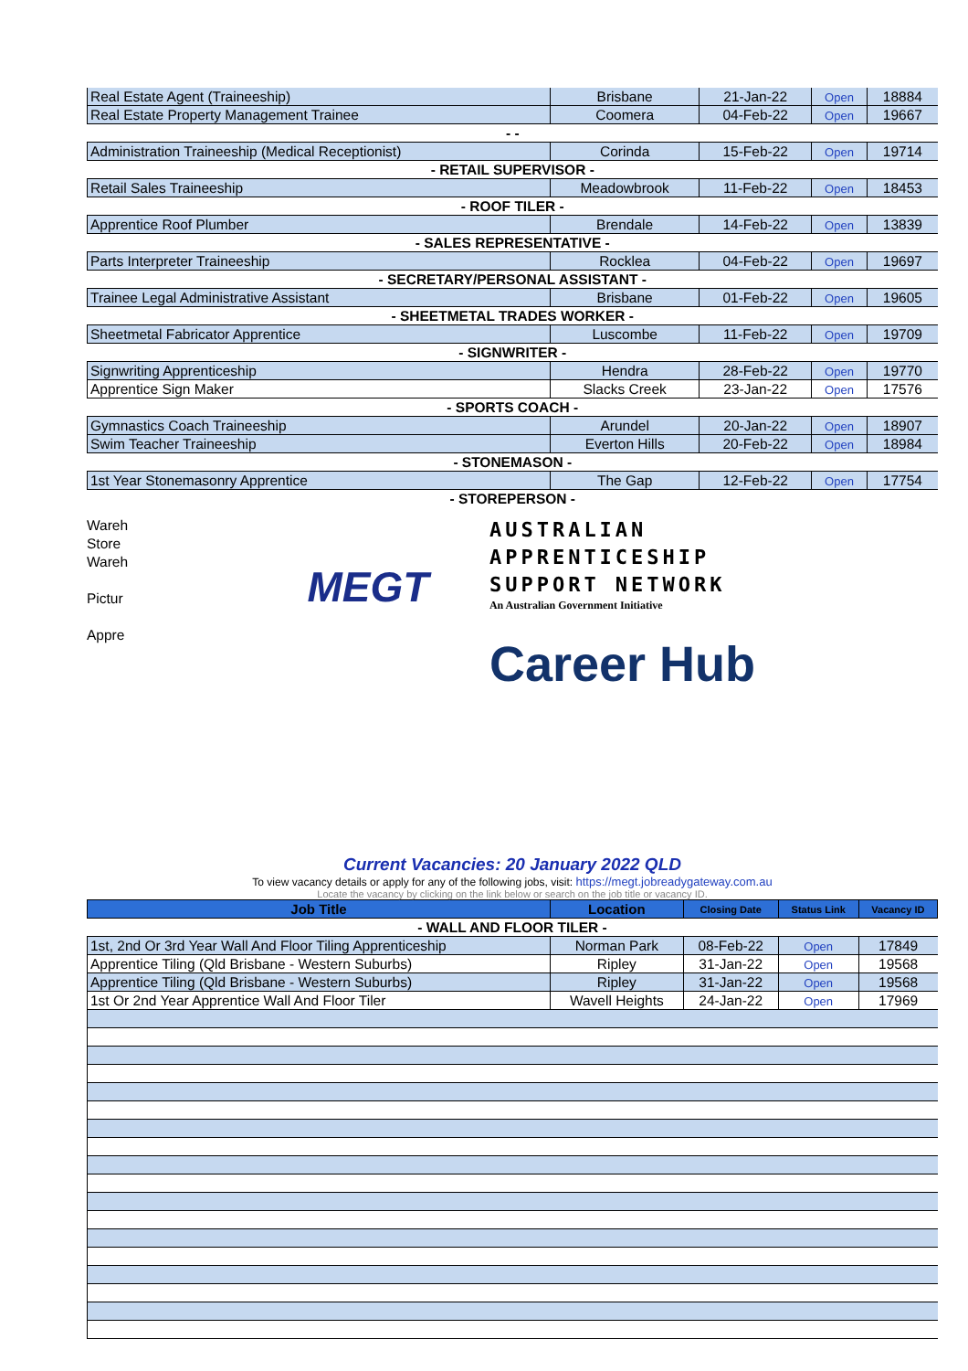| Real Estate Agent (Traineeship) | Brisbane | 21-Jan-22 | Open | 18884 |
| Real Estate Property Management Trainee | Coomera | 04-Feb-22 | Open | 19667 |
| - - | | | | |
| Administration Traineeship (Medical Receptionist) | Corinda | 15-Feb-22 | Open | 19714 |
| - RETAIL SUPERVISOR - | | | | |
| Retail Sales Traineeship | Meadowbrook | 11-Feb-22 | Open | 18453 |
| - ROOF TILER - | | | | |
| Apprentice Roof Plumber | Brendale | 14-Feb-22 | Open | 13839 |
| - SALES REPRESENTATIVE - | | | | |
| Parts Interpreter Traineeship | Rocklea | 04-Feb-22 | Open | 19697 |
| - SECRETARY/PERSONAL ASSISTANT - | | | | |
| Trainee Legal Administrative Assistant | Brisbane | 01-Feb-22 | Open | 19605 |
| - SHEETMETAL TRADES WORKER - | | | | |
| Sheetmetal Fabricator Apprentice | Luscombe | 11-Feb-22 | Open | 19709 |
| - SIGNWRITER - | | | | |
| Signwriting Apprenticeship | Hendra | 28-Feb-22 | Open | 19770 |
| Apprentice Sign Maker | Slacks Creek | 23-Jan-22 | Open | 17576 |
| - SPORTS COACH - | | | | |
| Gymnastics Coach Traineeship | Arundel | 20-Jan-22 | Open | 18907 |
| Swim Teacher Traineeship | Everton Hills | 20-Feb-22 | Open | 18984 |
| - STONEMASON - | | | | |
| 1st Year Stonemasonry Apprentice | The Gap | 12-Feb-22 | Open | 17754 |
| - STOREPERSON - | | | | |
Wareh
Store
Wareh
Pictur
Appre
MEGT
AUSTRALIAN
APPRENTICESHIP
SUPPORT NETWORK
An Australian Government Initiative
Career Hub
Current Vacancies: 20 January 2022 QLD
To view vacancy details or apply for any of the following jobs, visit: https://megt.jobreadygateway.com.au
Locate the vacancy by clicking on the link below or search on the job title or vacancy ID.
| Job Title | Location | Closing Date | Status Link | Vacancy ID |
| --- | --- | --- | --- | --- |
| - WALL AND FLOOR TILER - | | | | |
| 1st, 2nd Or 3rd Year Wall And Floor Tiling Apprenticeship | Norman Park | 08-Feb-22 | Open | 17849 |
| Apprentice Tiling (Qld Brisbane - Western Suburbs) | Ripley | 31-Jan-22 | Open | 19568 |
| Apprentice Tiling (Qld Brisbane - Western Suburbs) | Ripley | 31-Jan-22 | Open | 19568 |
| 1st Or 2nd Year Apprentice Wall And Floor Tiler | Wavell Heights | 24-Jan-22 | Open | 17969 |